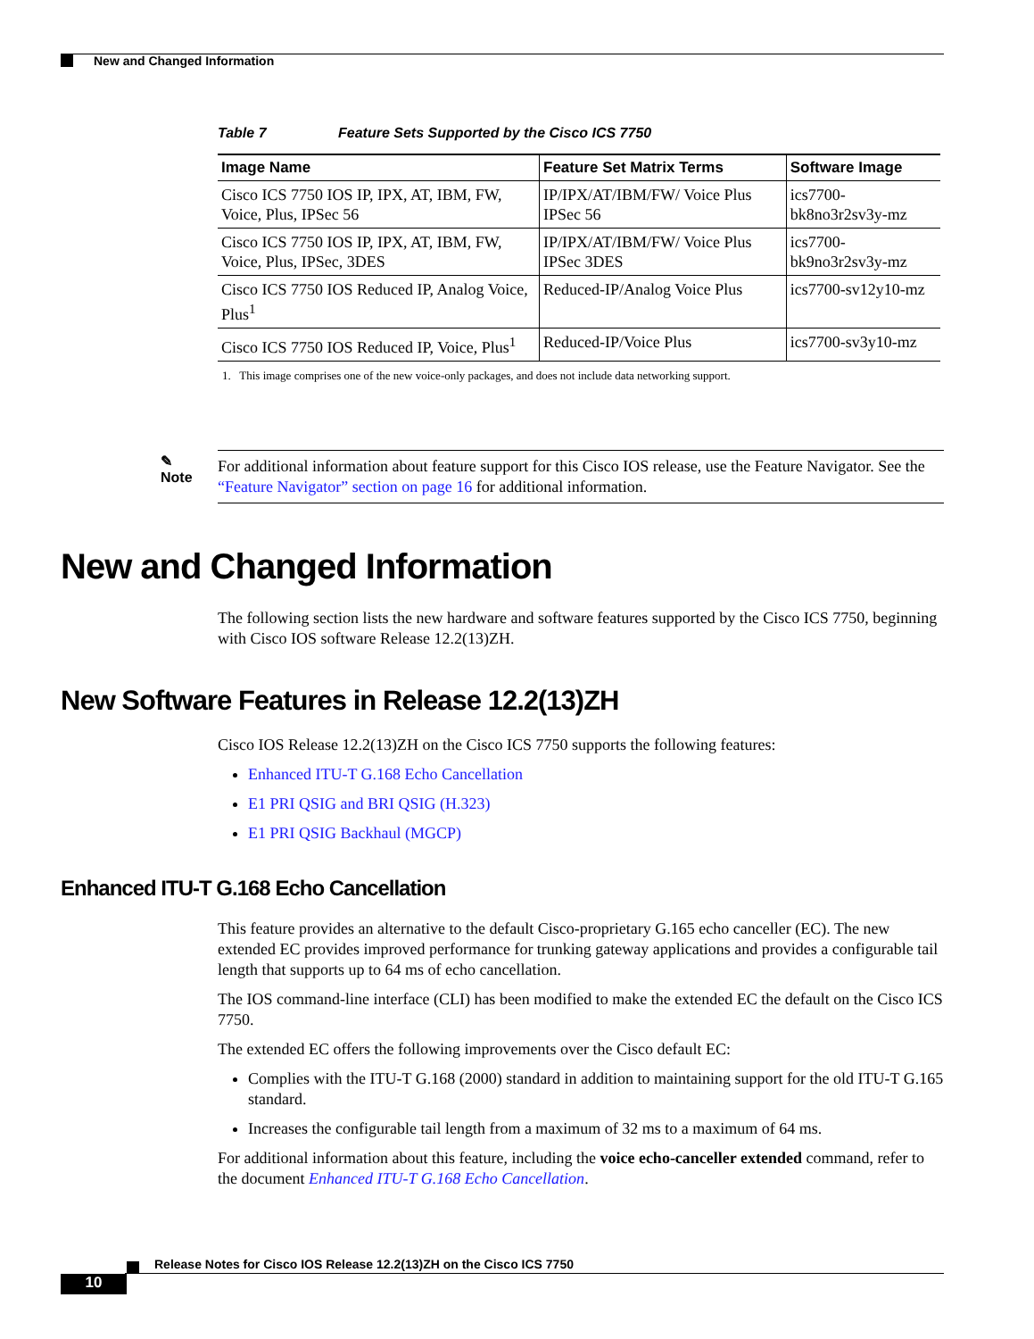New and Changed Information
Table 7 Feature Sets Supported by the Cisco ICS 7750
| Image Name | Feature Set Matrix Terms | Software Image |
| --- | --- | --- |
| Cisco ICS 7750 IOS IP, IPX, AT, IBM, FW, Voice, Plus, IPSec 56 | IP/IPX/AT/IBM/FW/ Voice Plus IPSec 56 | ics7700-bk8no3r2sv3y-mz |
| Cisco ICS 7750 IOS IP, IPX, AT, IBM, FW, Voice, Plus, IPSec, 3DES | IP/IPX/AT/IBM/FW/ Voice Plus IPSec 3DES | ics7700-bk9no3r2sv3y-mz |
| Cisco ICS 7750 IOS Reduced IP, Analog Voice, Plus<sup>1</sup> | Reduced-IP/Analog Voice Plus | ics7700-sv12y10-mz |
| Cisco ICS 7750 IOS Reduced IP, Voice, Plus<sup>1</sup> | Reduced-IP/Voice Plus | ics7700-sv3y10-mz |
1. This image comprises one of the new voice-only packages, and does not include data networking support.
✎
Note
For additional information about feature support for this Cisco IOS release, use the Feature Navigator. See the “Feature Navigator” section on page 16 for additional information.
New and Changed Information
The following section lists the new hardware and software features supported by the Cisco ICS 7750, beginning with Cisco IOS software Release 12.2(13)ZH.
New Software Features in Release 12.2(13)ZH
Cisco IOS Release 12.2(13)ZH on the Cisco ICS 7750 supports the following features:
Enhanced ITU-T G.168 Echo Cancellation
E1 PRI QSIG and BRI QSIG (H.323)
E1 PRI QSIG Backhaul (MGCP)
Enhanced ITU-T G.168 Echo Cancellation
This feature provides an alternative to the default Cisco-proprietary G.165 echo canceller (EC). The new extended EC provides improved performance for trunking gateway applications and provides a configurable tail length that supports up to 64 ms of echo cancellation.
The IOS command-line interface (CLI) has been modified to make the extended EC the default on the Cisco ICS 7750.
The extended EC offers the following improvements over the Cisco default EC:
Complies with the ITU-T G.168 (2000) standard in addition to maintaining support for the old ITU-T G.165 standard.
Increases the configurable tail length from a maximum of 32 ms to a maximum of 64 ms.
For additional information about this feature, including the voice echo-canceller extended command, refer to the document Enhanced ITU-T G.168 Echo Cancellation.
Release Notes for Cisco IOS Release 12.2(13)ZH on the Cisco ICS 7750
10